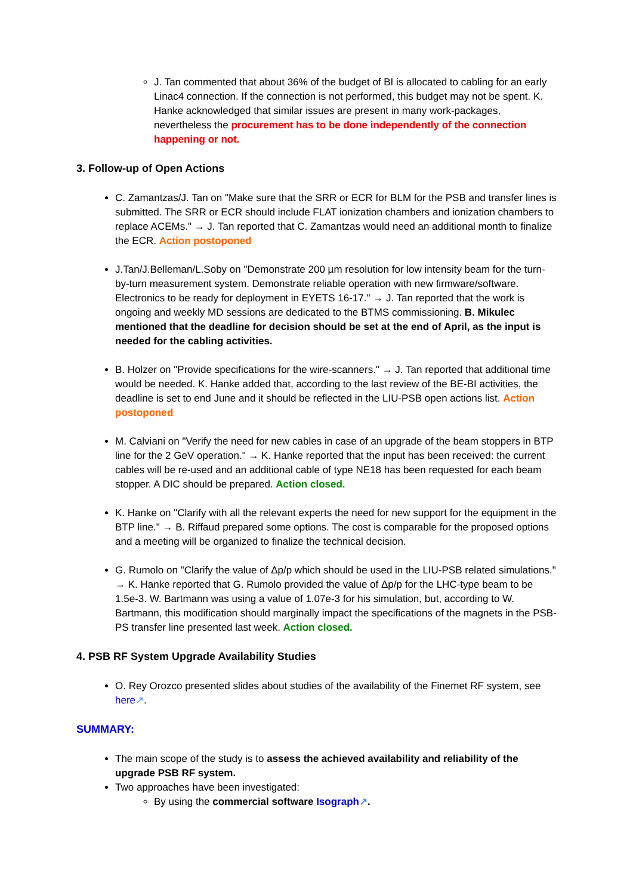J. Tan commented that about 36% of the budget of BI is allocated to cabling for an early Linac4 connection. If the connection is not performed, this budget may not be spent. K. Hanke acknowledged that similar issues are present in many work-packages, nevertheless the procurement has to be done independently of the connection happening or not.
3. Follow-up of Open Actions
C. Zamantzas/J. Tan on "Make sure that the SRR or ECR for BLM for the PSB and transfer lines is submitted. The SRR or ECR should include FLAT ionization chambers and ionization chambers to replace ACEMs." → J. Tan reported that C. Zamantzas would need an additional month to finalize the ECR. Action postoponed
J.Tan/J.Belleman/L.Soby on "Demonstrate 200 µm resolution for low intensity beam for the turn-by-turn measurement system. Demonstrate reliable operation with new firmware/software. Electronics to be ready for deployment in EYETS 16-17." → J. Tan reported that the work is ongoing and weekly MD sessions are dedicated to the BTMS commissioning. B. Mikulec mentioned that the deadline for decision should be set at the end of April, as the input is needed for the cabling activities.
B. Holzer on "Provide specifications for the wire-scanners." → J. Tan reported that additional time would be needed. K. Hanke added that, according to the last review of the BE-BI activities, the deadline is set to end June and it should be reflected in the LIU-PSB open actions list. Action postoponed
M. Calviani on "Verify the need for new cables in case of an upgrade of the beam stoppers in BTP line for the 2 GeV operation." → K. Hanke reported that the input has been received: the current cables will be re-used and an additional cable of type NE18 has been requested for each beam stopper. A DIC should be prepared. Action closed.
K. Hanke on "Clarify with all the relevant experts the need for new support for the equipment in the BTP line." → B. Riffaud prepared some options. The cost is comparable for the proposed options and a meeting will be organized to finalize the technical decision.
G. Rumolo on "Clarify the value of Δp/p which should be used in the LIU-PSB related simulations." → K. Hanke reported that G. Rumolo provided the value of Δp/p for the LHC-type beam to be 1.5e-3. W. Bartmann was using a value of 1.07e-3 for his simulation, but, according to W. Bartmann, this modification should marginally impact the specifications of the magnets in the PSB-PS transfer line presented last week. Action closed.
4. PSB RF System Upgrade Availability Studies
O. Rey Orozco presented slides about studies of the availability of the Finemet RF system, see here↗.
SUMMARY:
The main scope of the study is to assess the achieved availability and reliability of the upgrade PSB RF system.
Two approaches have been investigated:
By using the commercial software Isograph↗.